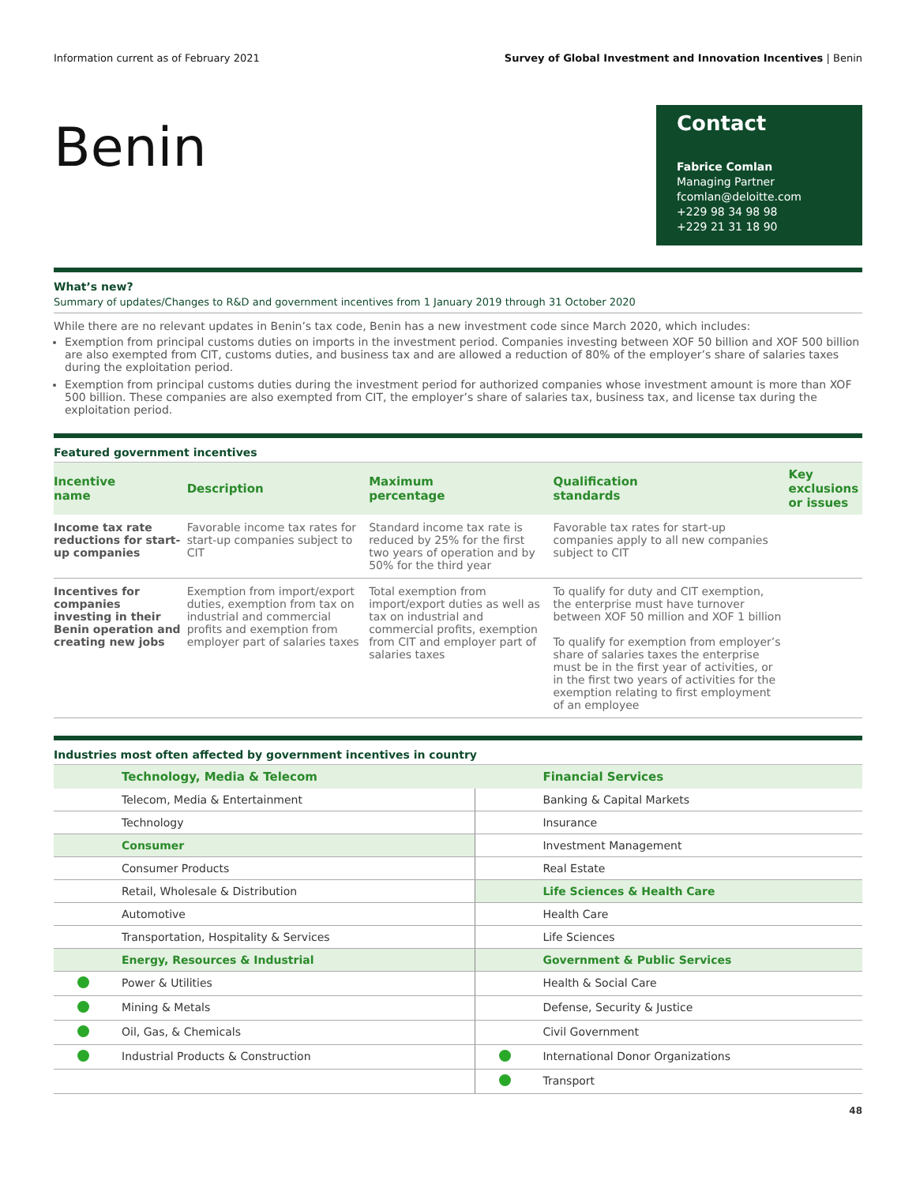Information current as of February 2021 Survey of Global Investment and Innovation Incentives | Benin
Benin
Contact
Fabrice Comlan
Managing Partner
fcomlan@deloitte.com
+229 98 34 98 98
+229 21 31 18 90
What’s new?
Summary of updates/Changes to R&D and government incentives from 1 January 2019 through 31 October 2020
While there are no relevant updates in Benin’s tax code, Benin has a new investment code since March 2020, which includes:
Exemption from principal customs duties on imports in the investment period. Companies investing between XOF 50 billion and XOF 500 billion are also exempted from CIT, customs duties, and business tax and are allowed a reduction of 80% of the employer’s share of salaries taxes during the exploitation period.
Exemption from principal customs duties during the investment period for authorized companies whose investment amount is more than XOF 500 billion. These companies are also exempted from CIT, the employer’s share of salaries tax, business tax, and license tax during the exploitation period.
Featured government incentives
| Incentive name | Description | Maximum percentage | Qualification standards | Key exclusions or issues |
| --- | --- | --- | --- | --- |
| Income tax rate reductions for start-up companies | Favorable income tax rates for start-up companies subject to CIT | Standard income tax rate is reduced by 25% for the first two years of operation and by 50% for the third year | Favorable tax rates for start-up companies apply to all new companies subject to CIT | |
| Incentives for companies investing in their Benin operation and creating new jobs | Exemption from import/export duties, exemption from tax on industrial and commercial profits and exemption from employer part of salaries taxes | Total exemption from import/export duties as well as tax on industrial and commercial profits, exemption from CIT and employer part of salaries taxes | To qualify for duty and CIT exemption, the enterprise must have turnover between XOF 50 million and XOF 1 billion To qualify for exemption from employer’s share of salaries taxes the enterprise must be in the first year of activities, or in the first two years of activities for the exemption relating to first employment of an employee | |
Industries most often affected by government incentives in country
| | Technology, Media & Telecom | | Financial Services |
| --- | --- | --- | --- |
| | Telecom, Media & Entertainment | | Banking & Capital Markets |
| | Technology | | Insurance |
| | Consumer | | Investment Management |
| | Consumer Products | | Real Estate |
| | Retail, Wholesale & Distribution | | Life Sciences & Health Care |
| | Automotive | | Health Care |
| | Transportation, Hospitality & Services | | Life Sciences |
| | Energy, Resources & Industrial | | Government & Public Services |
| | Power & Utilities | | Health & Social Care |
| | Mining & Metals | | Defense, Security & Justice |
| | Oil, Gas, & Chemicals | | Civil Government |
| | Industrial Products & Construction | | International Donor Organizations |
| | | | Transport |
48